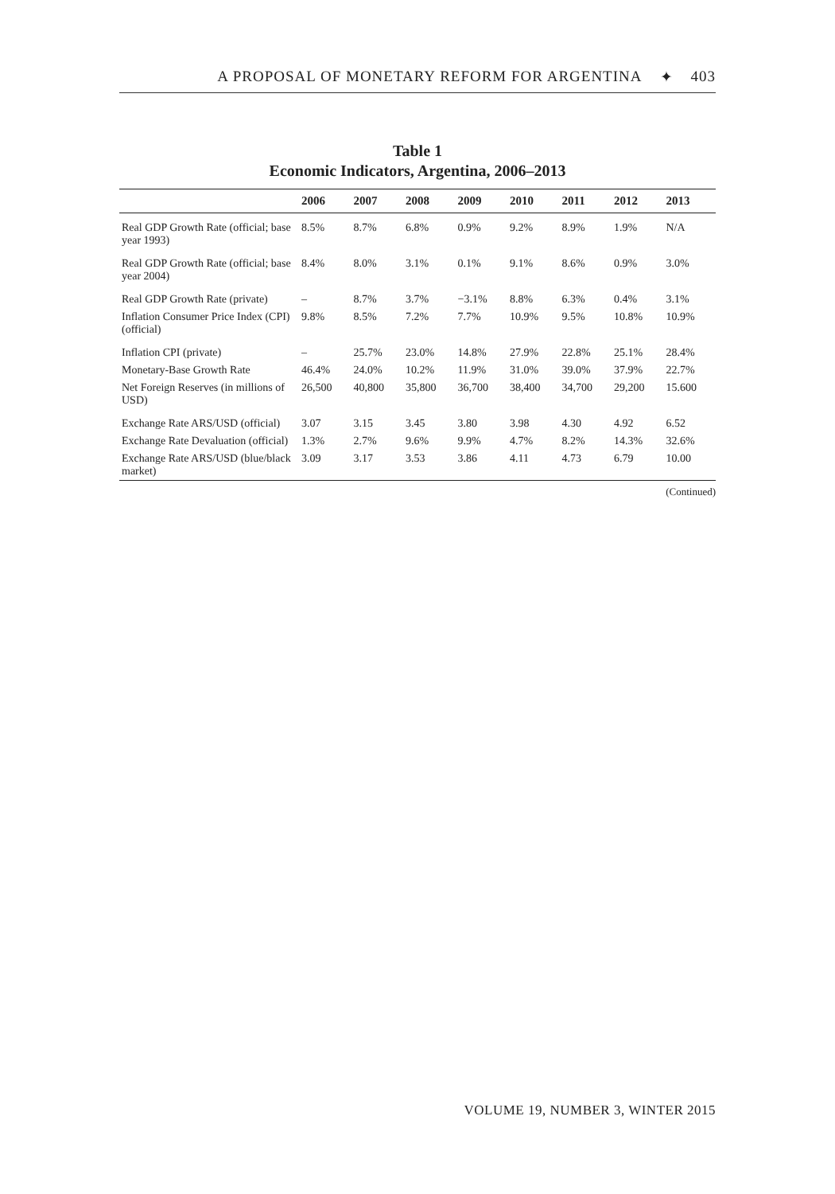A PROPOSAL OF MONETARY REFORM FOR ARGENTINA ✦ 403
Table 1
Economic Indicators, Argentina, 2006–2013
| | 2006 | 2007 | 2008 | 2009 | 2010 | 2011 | 2012 | 2013 |
| --- | --- | --- | --- | --- | --- | --- | --- | --- |
| Real GDP Growth Rate (official; base year 1993) | 8.5% | 8.7% | 6.8% | 0.9% | 9.2% | 8.9% | 1.9% | N/A |
| Real GDP Growth Rate (official; base year 2004) | 8.4% | 8.0% | 3.1% | 0.1% | 9.1% | 8.6% | 0.9% | 3.0% |
| Real GDP Growth Rate (private) | – | 8.7% | 3.7% | −3.1% | 8.8% | 6.3% | 0.4% | 3.1% |
| Inflation Consumer Price Index (CPI) (official) | 9.8% | 8.5% | 7.2% | 7.7% | 10.9% | 9.5% | 10.8% | 10.9% |
| Inflation CPI (private) | – | 25.7% | 23.0% | 14.8% | 27.9% | 22.8% | 25.1% | 28.4% |
| Monetary-Base Growth Rate | 46.4% | 24.0% | 10.2% | 11.9% | 31.0% | 39.0% | 37.9% | 22.7% |
| Net Foreign Reserves (in millions of USD) | 26,500 | 40,800 | 35,800 | 36,700 | 38,400 | 34,700 | 29,200 | 15.600 |
| Exchange Rate ARS/USD (official) | 3.07 | 3.15 | 3.45 | 3.80 | 3.98 | 4.30 | 4.92 | 6.52 |
| Exchange Rate Devaluation (official) | 1.3% | 2.7% | 9.6% | 9.9% | 4.7% | 8.2% | 14.3% | 32.6% |
| Exchange Rate ARS/USD (blue/black market) | 3.09 | 3.17 | 3.53 | 3.86 | 4.11 | 4.73 | 6.79 | 10.00 |
(Continued)
VOLUME 19, NUMBER 3, WINTER 2015